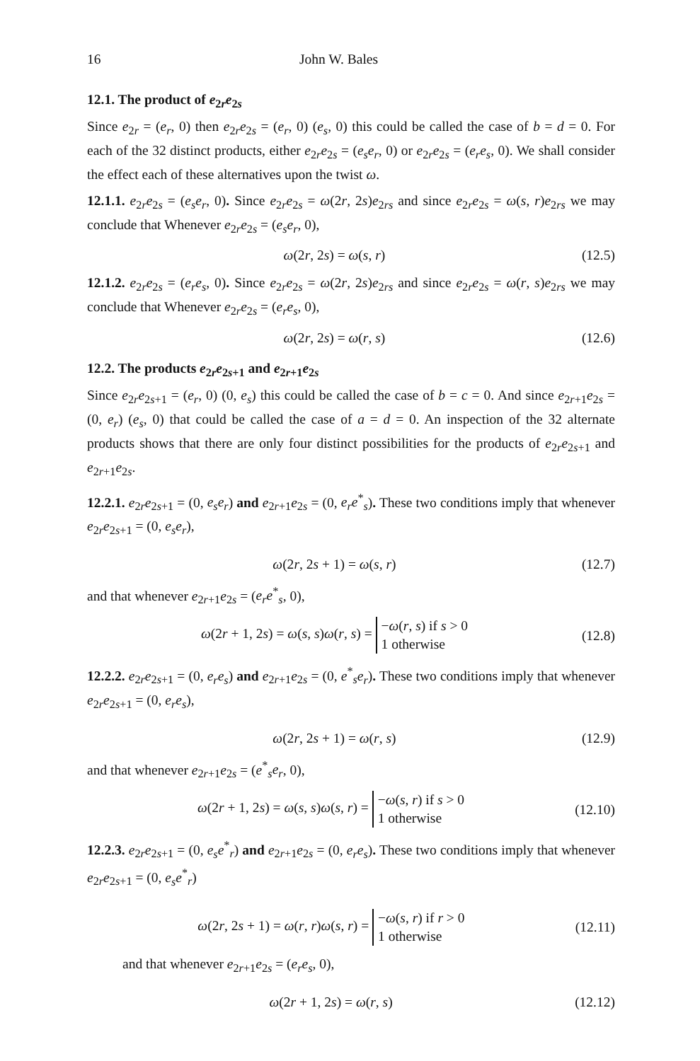16 John W. Bales
12.1. The product of e<sub>2r</sub>e<sub>2s</sub>
Since e<sub>2r</sub> = (e<sub>r</sub>, 0) then e<sub>2r</sub>e<sub>2s</sub> = (e<sub>r</sub>, 0) (e<sub>s</sub>, 0) this could be called the case of b = d = 0. For each of the 32 distinct products, either e<sub>2r</sub>e<sub>2s</sub> = (e<sub>s</sub>e<sub>r</sub>, 0) or e<sub>2r</sub>e<sub>2s</sub> = (e<sub>r</sub>e<sub>s</sub>, 0). We shall consider the effect each of these alternatives upon the twist ω.
12.1.1. e<sub>2r</sub>e<sub>2s</sub> = (e<sub>s</sub>e<sub>r</sub>, 0). Since e<sub>2r</sub>e<sub>2s</sub> = ω(2r, 2s)e<sub>2rs</sub> and since e<sub>2r</sub>e<sub>2s</sub> = ω(s, r)e<sub>2rs</sub> we may conclude that Whenever e<sub>2r</sub>e<sub>2s</sub> = (e<sub>s</sub>e<sub>r</sub>, 0),
ω(2r, 2s) = ω(s, r) (12.5)
12.1.2. e<sub>2r</sub>e<sub>2s</sub> = (e<sub>r</sub>e<sub>s</sub>, 0). Since e<sub>2r</sub>e<sub>2s</sub> = ω(2r, 2s)e<sub>2rs</sub> and since e<sub>2r</sub>e<sub>2s</sub> = ω(r, s)e<sub>2rs</sub> we may conclude that Whenever e<sub>2r</sub>e<sub>2s</sub> = (e<sub>r</sub>e<sub>s</sub>, 0),
ω(2r, 2s) = ω(r, s) (12.6)
12.2. The products e<sub>2r</sub>e<sub>2s+1</sub> and e<sub>2r+1</sub>e<sub>2s</sub>
Since e<sub>2r</sub>e<sub>2s+1</sub> = (e<sub>r</sub>, 0) (0, e<sub>s</sub>) this could be called the case of b = c = 0. And since e<sub>2r+1</sub>e<sub>2s</sub> = (0, e<sub>r</sub>) (e<sub>s</sub>, 0) that could be called the case of a = d = 0. An inspection of the 32 alternate products shows that there are only four distinct possibilities for the products of e<sub>2r</sub>e<sub>2s+1</sub> and e<sub>2r+1</sub>e<sub>2s</sub>.
12.2.1. e<sub>2r</sub>e<sub>2s+1</sub> = (0, e<sub>s</sub>e<sub>r</sub>) and e<sub>2r+1</sub>e<sub>2s</sub> = (0, e<sub>r</sub>e<sup>*</sup><sub>s</sub>). These two conditions imply that whenever e<sub>2r</sub>e<sub>2s+1</sub> = (0, e<sub>s</sub>e<sub>r</sub>),
ω(2r, 2s + 1) = ω(s, r) (12.7)
and that whenever e<sub>2r+1</sub>e<sub>2s</sub> = (e<sub>r</sub>e<sup>*</sup><sub>s</sub>, 0),
ω(2r + 1, 2s) = ω(s, s)ω(r, s) = −ω(r, s) if s > 0
1 otherwise (12.8)
12.2.2. e<sub>2r</sub>e<sub>2s+1</sub> = (0, e<sub>r</sub>e<sub>s</sub>) and e<sub>2r+1</sub>e<sub>2s</sub> = (0, e<sup>*</sup><sub>s</sub>e<sub>r</sub>). These two conditions imply that whenever e<sub>2r</sub>e<sub>2s+1</sub> = (0, e<sub>r</sub>e<sub>s</sub>),
ω(2r, 2s + 1) = ω(r, s) (12.9)
and that whenever e<sub>2r+1</sub>e<sub>2s</sub> = (e<sup>*</sup><sub>s</sub>e<sub>r</sub>, 0),
ω(2r + 1, 2s) = ω(s, s)ω(s, r) = −ω(s, r) if s > 0
1 otherwise (12.10)
12.2.3. e<sub>2r</sub>e<sub>2s+1</sub> = (0, e<sub>s</sub>e<sup>*</sup><sub>r</sub>) and e<sub>2r+1</sub>e<sub>2s</sub> = (0, e<sub>r</sub>e<sub>s</sub>). These two conditions imply that whenever e<sub>2r</sub>e<sub>2s+1</sub> = (0, e<sub>s</sub>e<sup>*</sup><sub>r</sub>)
ω(2r, 2s + 1) = ω(r, r)ω(s, r) = −ω(s, r) if r > 0
1 otherwise (12.11)
and that whenever e<sub>2r+1</sub>e<sub>2s</sub> = (e<sub>r</sub>e<sub>s</sub>, 0),
ω(2r + 1, 2s) = ω(r, s) (12.12)